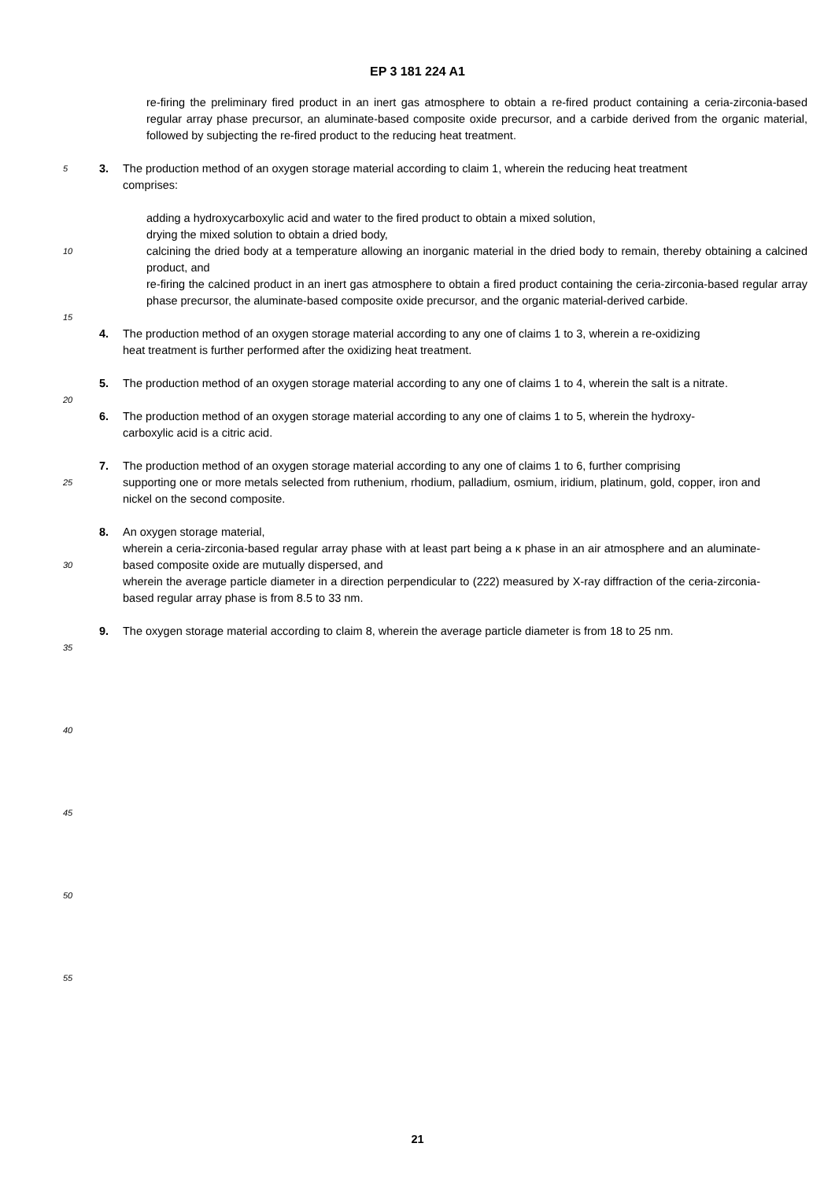EP 3 181 224 A1
re-firing the preliminary fired product in an inert gas atmosphere to obtain a re-fired product containing a ceria-zirconia-based regular array phase precursor, an aluminate-based composite oxide precursor, and a carbide derived from the organic material, followed by subjecting the re-fired product to the reducing heat treatment.
5
3. The production method of an oxygen storage material according to claim 1, wherein the reducing heat treatment
comprises:
adding a hydroxycarboxylic acid and water to the fired product to obtain a mixed solution,
drying the mixed solution to obtain a dried body,
10
calcining the dried body at a temperature allowing an inorganic material in the dried body to remain, thereby obtaining a calcined product, and
re-firing the calcined product in an inert gas atmosphere to obtain a fired product containing the ceria-zirconia-based regular array phase precursor, the aluminate-based composite oxide precursor, and the organic material-derived carbide.
15
4. The production method of an oxygen storage material according to any one of claims 1 to 3, wherein a re-oxidizing
heat treatment is further performed after the oxidizing heat treatment.
5. The production method of an oxygen storage material according to any one of claims 1 to 4, wherein the salt is a nitrate.
20
6. The production method of an oxygen storage material according to any one of claims 1 to 5, wherein the hydroxy-
carboxylic acid is a citric acid.
25
7. The production method of an oxygen storage material according to any one of claims 1 to 6, further comprising
supporting one or more metals selected from ruthenium, rhodium, palladium, osmium, iridium, platinum, gold, copper, iron and nickel on the second composite.
30
8. An oxygen storage material,
wherein a ceria-zirconia-based regular array phase with at least part being a κ phase in an air atmosphere and an aluminate-based composite oxide are mutually dispersed, and
wherein the average particle diameter in a direction perpendicular to (222) measured by X-ray diffraction of the ceria-zirconia-based regular array phase is from 8.5 to 33 nm.
9. The oxygen storage material according to claim 8, wherein the average particle diameter is from 18 to 25 nm.
35
40
45
50
55
21